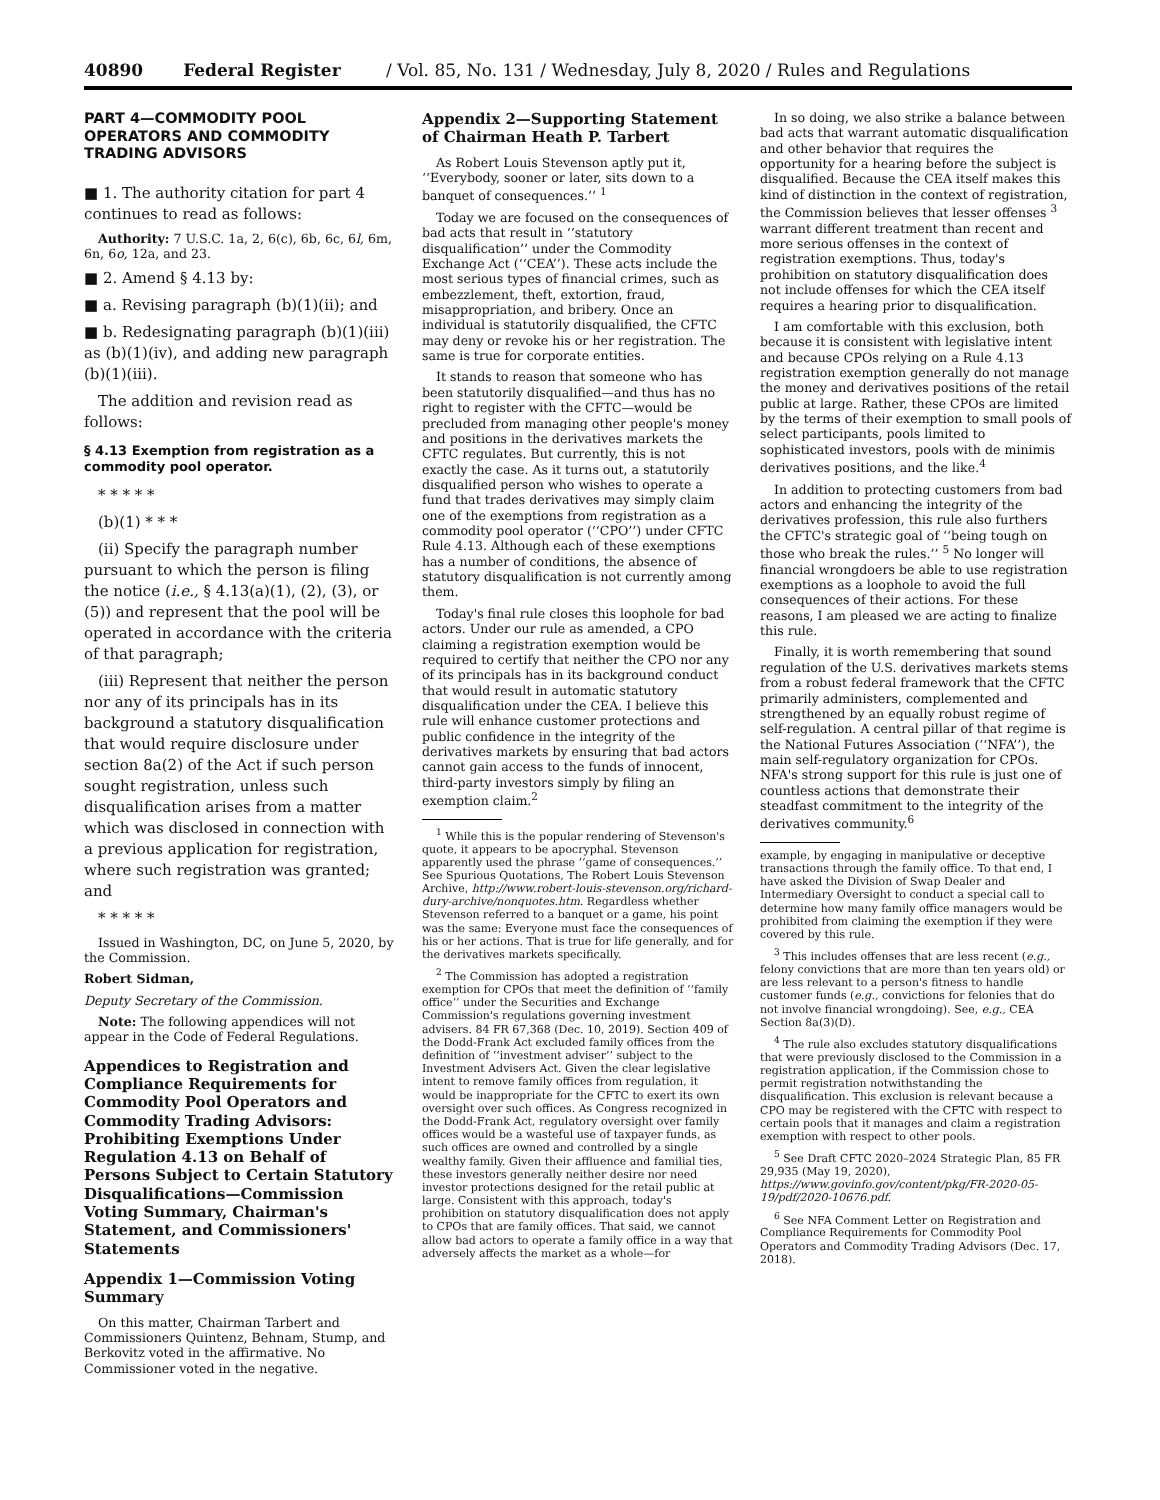40890 Federal Register / Vol. 85, No. 131 / Wednesday, July 8, 2020 / Rules and Regulations
PART 4—COMMODITY POOL OPERATORS AND COMMODITY TRADING ADVISORS
■ 1. The authority citation for part 4 continues to read as follows:
Authority: 7 U.S.C. 1a, 2, 6(c), 6b, 6c, 6l, 6m, 6n, 6o, 12a, and 23.
■ 2. Amend § 4.13 by:
■ a. Revising paragraph (b)(1)(ii); and
■ b. Redesignating paragraph (b)(1)(iii) as (b)(1)(iv), and adding new paragraph (b)(1)(iii).
The addition and revision read as follows:
§ 4.13 Exemption from registration as a commodity pool operator.
* * * * *
(b)(1) * * *
(ii) Specify the paragraph number pursuant to which the person is filing the notice (i.e., § 4.13(a)(1), (2), (3), or (5)) and represent that the pool will be operated in accordance with the criteria of that paragraph;
(iii) Represent that neither the person nor any of its principals has in its background a statutory disqualification that would require disclosure under section 8a(2) of the Act if such person sought registration, unless such disqualification arises from a matter which was disclosed in connection with a previous application for registration, where such registration was granted; and
* * * * *
Issued in Washington, DC, on June 5, 2020, by the Commission.
Robert Sidman,
Deputy Secretary of the Commission.
Note: The following appendices will not appear in the Code of Federal Regulations.
Appendices to Registration and Compliance Requirements for Commodity Pool Operators and Commodity Trading Advisors: Prohibiting Exemptions Under Regulation 4.13 on Behalf of Persons Subject to Certain Statutory Disqualifications—Commission Voting Summary, Chairman's Statement, and Commissioners' Statements
Appendix 1—Commission Voting Summary
On this matter, Chairman Tarbert and Commissioners Quintenz, Behnam, Stump, and Berkovitz voted in the affirmative. No Commissioner voted in the negative.
Appendix 2—Supporting Statement of Chairman Heath P. Tarbert
As Robert Louis Stevenson aptly put it, ‘‘Everybody, sooner or later, sits down to a banquet of consequences.’’ <sup>1</sup>
Today we are focused on the consequences of bad acts that result in ‘‘statutory disqualification’’ under the Commodity Exchange Act (‘‘CEA’’). These acts include the most serious types of financial crimes, such as embezzlement, theft, extortion, fraud, misappropriation, and bribery. Once an individual is statutorily disqualified, the CFTC may deny or revoke his or her registration. The same is true for corporate entities.
It stands to reason that someone who has been statutorily disqualified—and thus has no right to register with the CFTC—would be precluded from managing other people's money and positions in the derivatives markets the CFTC regulates. But currently, this is not exactly the case. As it turns out, a statutorily disqualified person who wishes to operate a fund that trades derivatives may simply claim one of the exemptions from registration as a commodity pool operator (‘‘CPO’’) under CFTC Rule 4.13. Although each of these exemptions has a number of conditions, the absence of statutory disqualification is not currently among them.
Today's final rule closes this loophole for bad actors. Under our rule as amended, a CPO claiming a registration exemption would be required to certify that neither the CPO nor any of its principals has in its background conduct that would result in automatic statutory disqualification under the CEA. I believe this rule will enhance customer protections and public confidence in the integrity of the derivatives markets by ensuring that bad actors cannot gain access to the funds of innocent, third-party investors simply by filing an exemption claim.<sup>2</sup>
<sup>1</sup> While this is the popular rendering of Stevenson's quote, it appears to be apocryphal. Stevenson apparently used the phrase ‘‘game of consequences.’’ See Spurious Quotations, The Robert Louis Stevenson Archive, http://www.robert-louis-stevenson.org/richard-dury-archive/nonquotes.htm. Regardless whether Stevenson referred to a banquet or a game, his point was the same: Everyone must face the consequences of his or her actions. That is true for life generally, and for the derivatives markets specifically.
<sup>2</sup> The Commission has adopted a registration exemption for CPOs that meet the definition of ‘‘family office’’ under the Securities and Exchange Commission's regulations governing investment advisers. 84 FR 67,368 (Dec. 10, 2019). Section 409 of the Dodd-Frank Act excluded family offices from the definition of ‘‘investment adviser’’ subject to the Investment Advisers Act. Given the clear legislative intent to remove family offices from regulation, it would be inappropriate for the CFTC to exert its own oversight over such offices. As Congress recognized in the Dodd-Frank Act, regulatory oversight over family offices would be a wasteful use of taxpayer funds, as such offices are owned and controlled by a single wealthy family. Given their affluence and familial ties, these investors generally neither desire nor need investor protections designed for the retail public at large. Consistent with this approach, today's prohibition on statutory disqualification does not apply to CPOs that are family offices. That said, we cannot allow bad actors to operate a family office in a way that adversely affects the market as a whole—for
In so doing, we also strike a balance between bad acts that warrant automatic disqualification and other behavior that requires the opportunity for a hearing before the subject is disqualified. Because the CEA itself makes this kind of distinction in the context of registration, the Commission believes that lesser offenses <sup>3</sup> warrant different treatment than recent and more serious offenses in the context of registration exemptions. Thus, today's prohibition on statutory disqualification does not include offenses for which the CEA itself requires a hearing prior to disqualification.
I am comfortable with this exclusion, both because it is consistent with legislative intent and because CPOs relying on a Rule 4.13 registration exemption generally do not manage the money and derivatives positions of the retail public at large. Rather, these CPOs are limited by the terms of their exemption to small pools of select participants, pools limited to sophisticated investors, pools with de minimis derivatives positions, and the like.<sup>4</sup>
In addition to protecting customers from bad actors and enhancing the integrity of the derivatives profession, this rule also furthers the CFTC's strategic goal of ‘‘being tough on those who break the rules.’’ <sup>5</sup> No longer will financial wrongdoers be able to use registration exemptions as a loophole to avoid the full consequences of their actions. For these reasons, I am pleased we are acting to finalize this rule.
Finally, it is worth remembering that sound regulation of the U.S. derivatives markets stems from a robust federal framework that the CFTC primarily administers, complemented and strengthened by an equally robust regime of self-regulation. A central pillar of that regime is the National Futures Association (‘‘NFA’’), the main self-regulatory organization for CPOs. NFA's strong support for this rule is just one of countless actions that demonstrate their steadfast commitment to the integrity of the derivatives community.<sup>6</sup>
example, by engaging in manipulative or deceptive transactions through the family office. To that end, I have asked the Division of Swap Dealer and Intermediary Oversight to conduct a special call to determine how many family office managers would be prohibited from claiming the exemption if they were covered by this rule.
<sup>3</sup> This includes offenses that are less recent (e.g., felony convictions that are more than ten years old) or are less relevant to a person's fitness to handle customer funds (e.g., convictions for felonies that do not involve financial wrongdoing). See, e.g., CEA Section 8a(3)(D).
<sup>4</sup> The rule also excludes statutory disqualifications that were previously disclosed to the Commission in a registration application, if the Commission chose to permit registration notwithstanding the disqualification. This exclusion is relevant because a CPO may be registered with the CFTC with respect to certain pools that it manages and claim a registration exemption with respect to other pools.
<sup>5</sup> See Draft CFTC 2020–2024 Strategic Plan, 85 FR 29,935 (May 19, 2020), https://www.govinfo.gov/content/pkg/FR-2020-05-19/pdf/2020-10676.pdf.
<sup>6</sup> See NFA Comment Letter on Registration and Compliance Requirements for Commodity Pool Operators and Commodity Trading Advisors (Dec. 17, 2018).